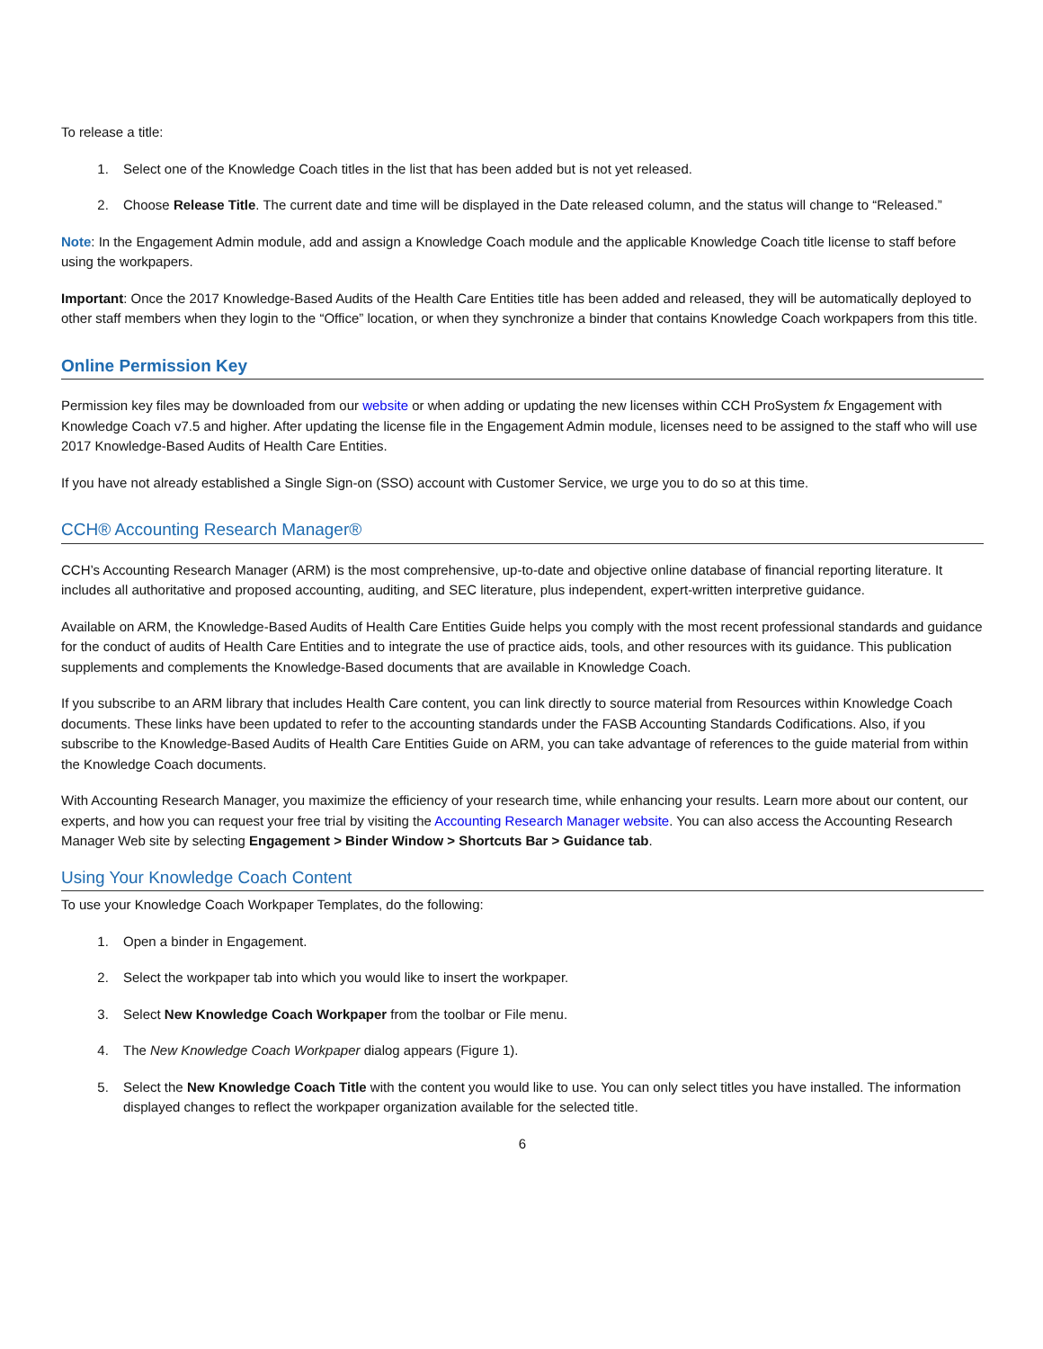To release a title:
1. Select one of the Knowledge Coach titles in the list that has been added but is not yet released.
2. Choose Release Title. The current date and time will be displayed in the Date released column, and the status will change to “Released.”
Note: In the Engagement Admin module, add and assign a Knowledge Coach module and the applicable Knowledge Coach title license to staff before using the workpapers.
Important: Once the 2017 Knowledge-Based Audits of the Health Care Entities title has been added and released, they will be automatically deployed to other staff members when they login to the “Office” location, or when they synchronize a binder that contains Knowledge Coach workpapers from this title.
Online Permission Key
Permission key files may be downloaded from our website or when adding or updating the new licenses within CCH ProSystem fx Engagement with Knowledge Coach v7.5 and higher. After updating the license file in the Engagement Admin module, licenses need to be assigned to the staff who will use 2017 Knowledge-Based Audits of Health Care Entities.
If you have not already established a Single Sign-on (SSO) account with Customer Service, we urge you to do so at this time.
CCH® Accounting Research Manager®
CCH’s Accounting Research Manager (ARM) is the most comprehensive, up-to-date and objective online database of financial reporting literature. It includes all authoritative and proposed accounting, auditing, and SEC literature, plus independent, expert-written interpretive guidance.
Available on ARM, the Knowledge-Based Audits of Health Care Entities Guide helps you comply with the most recent professional standards and guidance for the conduct of audits of Health Care Entities and to integrate the use of practice aids, tools, and other resources with its guidance. This publication supplements and complements the Knowledge-Based documents that are available in Knowledge Coach.
If you subscribe to an ARM library that includes Health Care content, you can link directly to source material from Resources within Knowledge Coach documents. These links have been updated to refer to the accounting standards under the FASB Accounting Standards Codifications. Also, if you subscribe to the Knowledge-Based Audits of Health Care Entities Guide on ARM, you can take advantage of references to the guide material from within the Knowledge Coach documents.
With Accounting Research Manager, you maximize the efficiency of your research time, while enhancing your results. Learn more about our content, our experts, and how you can request your free trial by visiting the Accounting Research Manager website. You can also access the Accounting Research Manager Web site by selecting Engagement > Binder Window > Shortcuts Bar > Guidance tab.
Using Your Knowledge Coach Content
To use your Knowledge Coach Workpaper Templates, do the following:
1. Open a binder in Engagement.
2. Select the workpaper tab into which you would like to insert the workpaper.
3. Select New Knowledge Coach Workpaper from the toolbar or File menu.
4. The New Knowledge Coach Workpaper dialog appears (Figure 1).
5. Select the New Knowledge Coach Title with the content you would like to use. You can only select titles you have installed. The information displayed changes to reflect the workpaper organization available for the selected title.
6